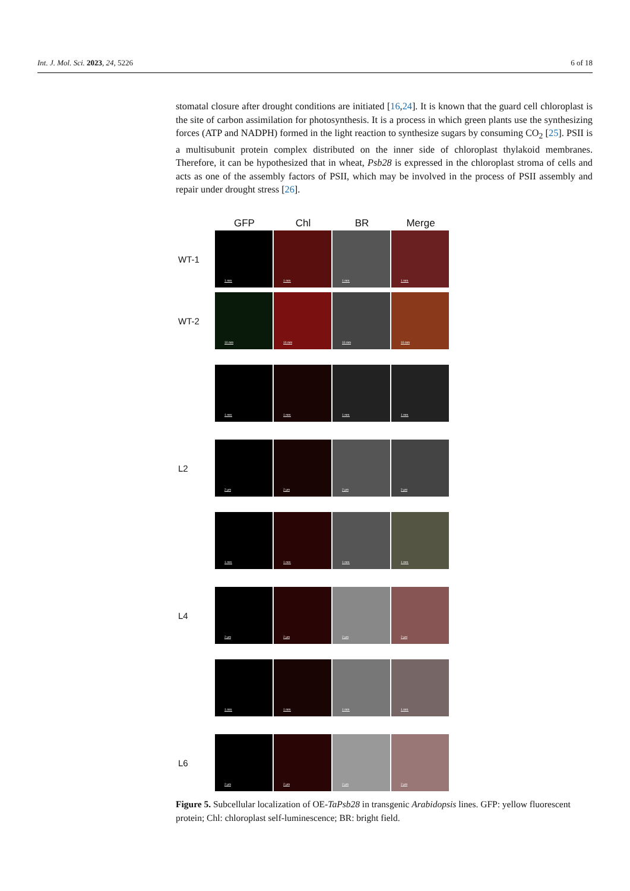Int. J. Mol. Sci. 2023, 24, 5226 6 of 18
stomatal closure after drought conditions are initiated [16,24]. It is known that the guard cell chloroplast is the site of carbon assimilation for photosynthesis. It is a process in which green plants use the synthesizing forces (ATP and NADPH) formed in the light reaction to synthesize sugars by consuming CO<sub>2</sub> [25]. PSII is a multisubunit protein complex distributed on the inner side of chloroplast thylakoid membranes. Therefore, it can be hypothesized that in wheat, Psb28 is expressed in the chloroplast stroma of cells and acts as one of the assembly factors of PSII, which may be involved in the process of PSII assembly and repair under drought stress [26].
GFP Chl BR Merge
WT-1
1 mm
1 mm
1 mm
1 mm
WT-2
10 mm
10 mm
10 mm
10 mm
1 mm
1 mm
1 mm
1 mm
L2
2 μm
2 μm
2 μm
2 μm
1 mm
1 mm
1 mm
1 mm
L4
2 μm
2 μm
2 μm
2 μm
1 mm
1 mm
1 mm
1 mm
L6
2 μm
2 μm
2 μm
2 μm
Figure 5. Subcellular localization of OE-TaPsb28 in transgenic Arabidopsis lines. GFP: yellow fluorescent protein; Chl: chloroplast self-luminescence; BR: bright field.